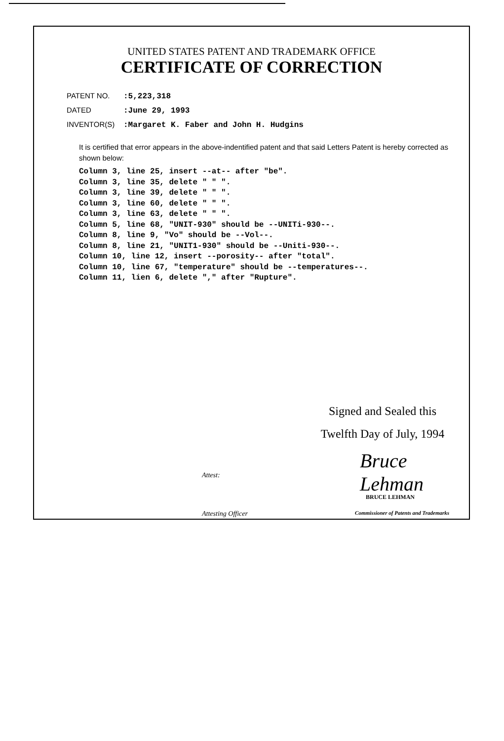UNITED STATES PATENT AND TRADEMARK OFFICE
CERTIFICATE OF CORRECTION
PATENT NO.:5,223,318
DATED:June 29, 1993
INVENTOR(S):Margaret K. Faber and John H. Hudgins
It is certified that error appears in the above-indentified patent and that said Letters Patent is hereby corrected as shown below:
Column 3, line 25, insert --at-- after "be". Column 3, line 35, delete " " ". Column 3, line 39, delete " " ". Column 3, line 60, delete " " ". Column 3, line 63, delete " " ". Column 5, line 68, "UNIT-930" should be --UNITi-930--. Column 8, line 9, "Vo" should be --Vol--. Column 8, line 21, "UNIT1-930" should be --Uniti-930--. Column 10, line 12, insert --porosity-- after "total". Column 10, line 67, "temperature" should be --temperatures--. Column 11, lien 6, delete "," after "Rupture".
Signed and Sealed this
Twelfth Day of July, 1994
Attest:
Bruce Lehman
BRUCE LEHMAN
Attesting Officer
Commissioner of Patents and Trademarks